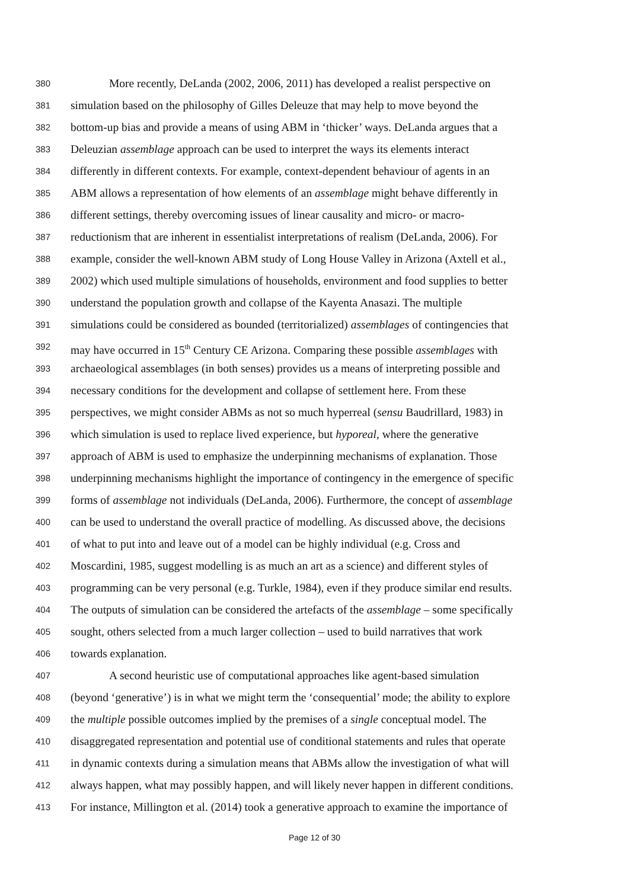380 More recently, DeLanda (2002, 2006, 2011) has developed a realist perspective on
381 simulation based on the philosophy of Gilles Deleuze that may help to move beyond the
382 bottom-up bias and provide a means of using ABM in ‘thicker’ ways. DeLanda argues that a
383 Deleuzian assemblage approach can be used to interpret the ways its elements interact
384 differently in different contexts. For example, context-dependent behaviour of agents in an
385 ABM allows a representation of how elements of an assemblage might behave differently in
386 different settings, thereby overcoming issues of linear causality and micro- or macro-
387 reductionism that are inherent in essentialist interpretations of realism (DeLanda, 2006). For
388 example, consider the well-known ABM study of Long House Valley in Arizona (Axtell et al.,
389 2002) which used multiple simulations of households, environment and food supplies to better
390 understand the population growth and collapse of the Kayenta Anasazi. The multiple
391 simulations could be considered as bounded (territorialized) assemblages of contingencies that
392 may have occurred in 15<sup>th</sup> Century CE Arizona. Comparing these possible assemblages with
393 archaeological assemblages (in both senses) provides us a means of interpreting possible and
394 necessary conditions for the development and collapse of settlement here. From these
395 perspectives, we might consider ABMs as not so much hyperreal (sensu Baudrillard, 1983) in
396 which simulation is used to replace lived experience, but hyporeal, where the generative
397 approach of ABM is used to emphasize the underpinning mechanisms of explanation. Those
398 underpinning mechanisms highlight the importance of contingency in the emergence of specific
399 forms of assemblage not individuals (DeLanda, 2006). Furthermore, the concept of assemblage
400 can be used to understand the overall practice of modelling. As discussed above, the decisions
401 of what to put into and leave out of a model can be highly individual (e.g. Cross and
402 Moscardini, 1985, suggest modelling is as much an art as a science) and different styles of
403 programming can be very personal (e.g. Turkle, 1984), even if they produce similar end results.
404 The outputs of simulation can be considered the artefacts of the assemblage – some specifically
405 sought, others selected from a much larger collection – used to build narratives that work
406 towards explanation.
407 A second heuristic use of computational approaches like agent-based simulation
408 (beyond ‘generative’) is in what we might term the ‘consequential’ mode; the ability to explore
409 the multiple possible outcomes implied by the premises of a single conceptual model. The
410 disaggregated representation and potential use of conditional statements and rules that operate
411 in dynamic contexts during a simulation means that ABMs allow the investigation of what will
412 always happen, what may possibly happen, and will likely never happen in different conditions.
413 For instance, Millington et al. (2014) took a generative approach to examine the importance of
Page 12 of 30